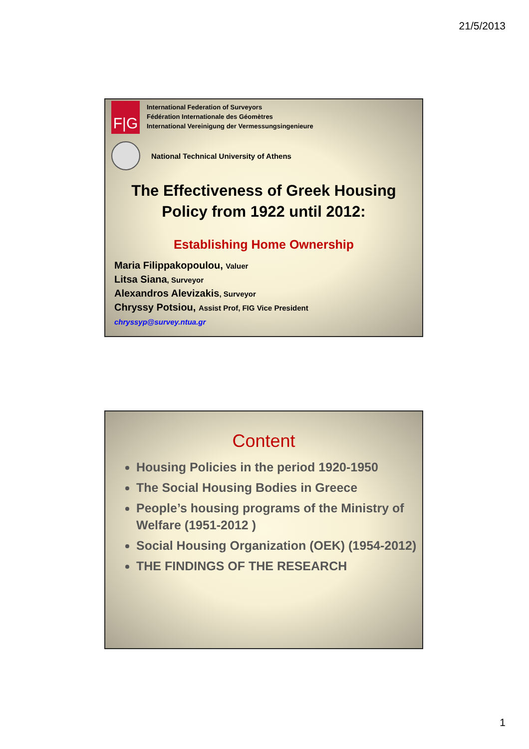21/5/2013
F|G
International Federation of Surveyors
Fédération Internationale des Géomètres
International Vereinigung der Vermessungsingenieure
National Technical University of Athens
The Effectiveness of Greek Housing
Policy from 1922 until 2012:
Establishing Home Ownership
Maria Filippakopoulou, Valuer
Litsa Siana, Surveyor
Alexandros Alevizakis, Surveyor
Chryssy Potsiou, Assist Prof, FIG Vice President
chryssyp@survey.ntua.gr
Content
Housing Policies in the period 1920-1950
The Social Housing Bodies in Greece
People’s housing programs of the Ministry of Welfare (1951-2012 )
Social Housing Organization (OEK) (1954-2012)
THE FINDINGS OF THE RESEARCH
1